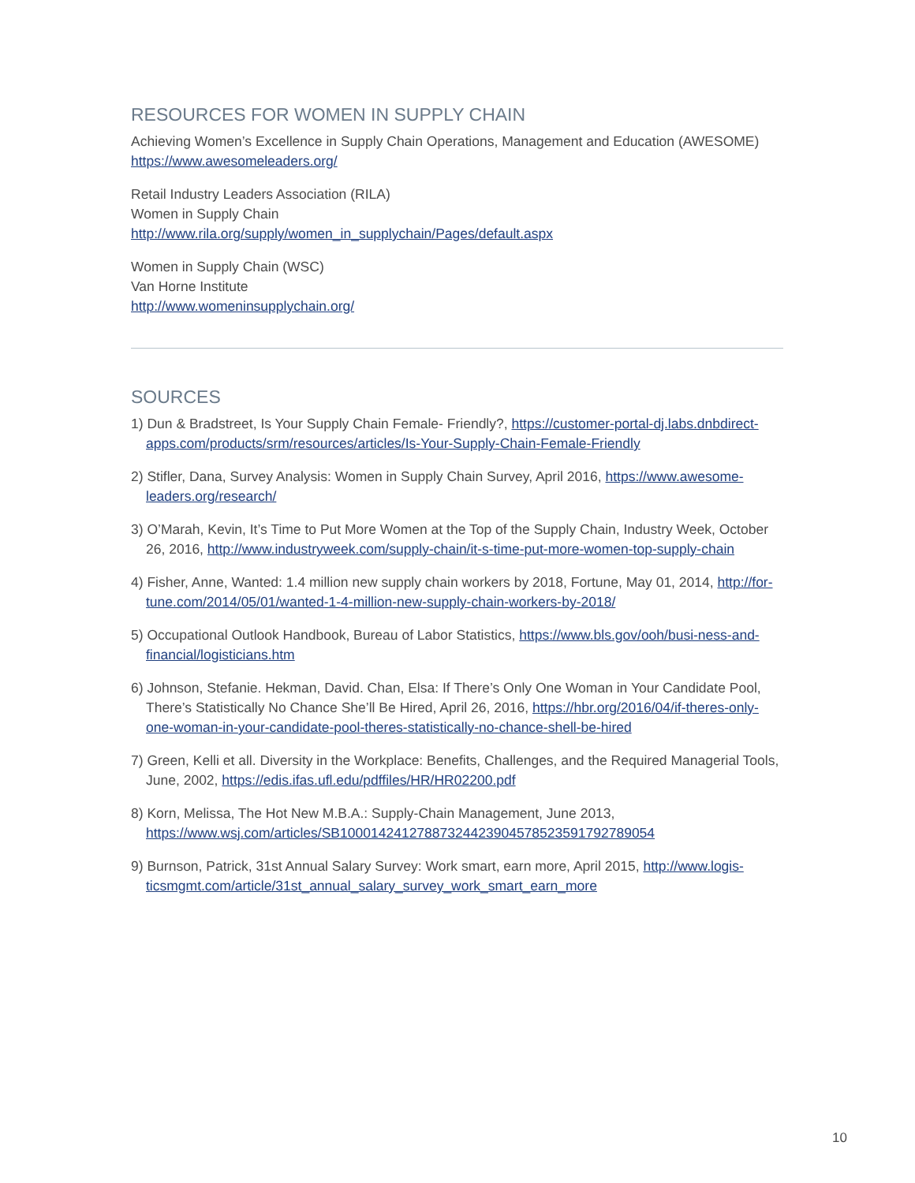RESOURCES FOR WOMEN IN SUPPLY CHAIN
Achieving Women’s Excellence in Supply Chain Operations, Management and Education (AWESOME)
https://www.awesomeleaders.org/
Retail Industry Leaders Association (RILA)
Women in Supply Chain
http://www.rila.org/supply/women_in_supplychain/Pages/default.aspx
Women in Supply Chain (WSC)
Van Horne Institute
http://www.womeninsupplychain.org/
SOURCES
1) Dun & Bradstreet, Is Your Supply Chain Female- Friendly?, https://customer-portal-dj.labs.dnbdirect-apps.com/products/srm/resources/articles/Is-Your-Supply-Chain-Female-Friendly
2) Stifler, Dana, Survey Analysis: Women in Supply Chain Survey, April 2016, https://www.awesome-leaders.org/research/
3) O’Marah, Kevin, It’s Time to Put More Women at the Top of the Supply Chain, Industry Week, October 26, 2016, http://www.industryweek.com/supply-chain/it-s-time-put-more-women-top-supply-chain
4) Fisher, Anne, Wanted: 1.4 million new supply chain workers by 2018, Fortune, May 01, 2014, http://for-tune.com/2014/05/01/wanted-1-4-million-new-supply-chain-workers-by-2018/
5) Occupational Outlook Handbook, Bureau of Labor Statistics, https://www.bls.gov/ooh/busi-ness-and-financial/logisticians.htm
6) Johnson, Stefanie. Hekman, David. Chan, Elsa: If There’s Only One Woman in Your Candidate Pool, There’s Statistically No Chance She’ll Be Hired, April 26, 2016, https://hbr.org/2016/04/if-theres-only-one-woman-in-your-candidate-pool-theres-statistically-no-chance-shell-be-hired
7) Green, Kelli et all. Diversity in the Workplace: Benefits, Challenges, and the Required Managerial Tools, June, 2002, https://edis.ifas.ufl.edu/pdffiles/HR/HR02200.pdf
8) Korn, Melissa, The Hot New M.B.A.: Supply-Chain Management, June 2013, https://www.wsj.com/articles/SB10001424127887324423904578523591792789054
9) Burnson, Patrick, 31st Annual Salary Survey: Work smart, earn more, April 2015, http://www.logis-ticsmgmt.com/article/31st_annual_salary_survey_work_smart_earn_more
10